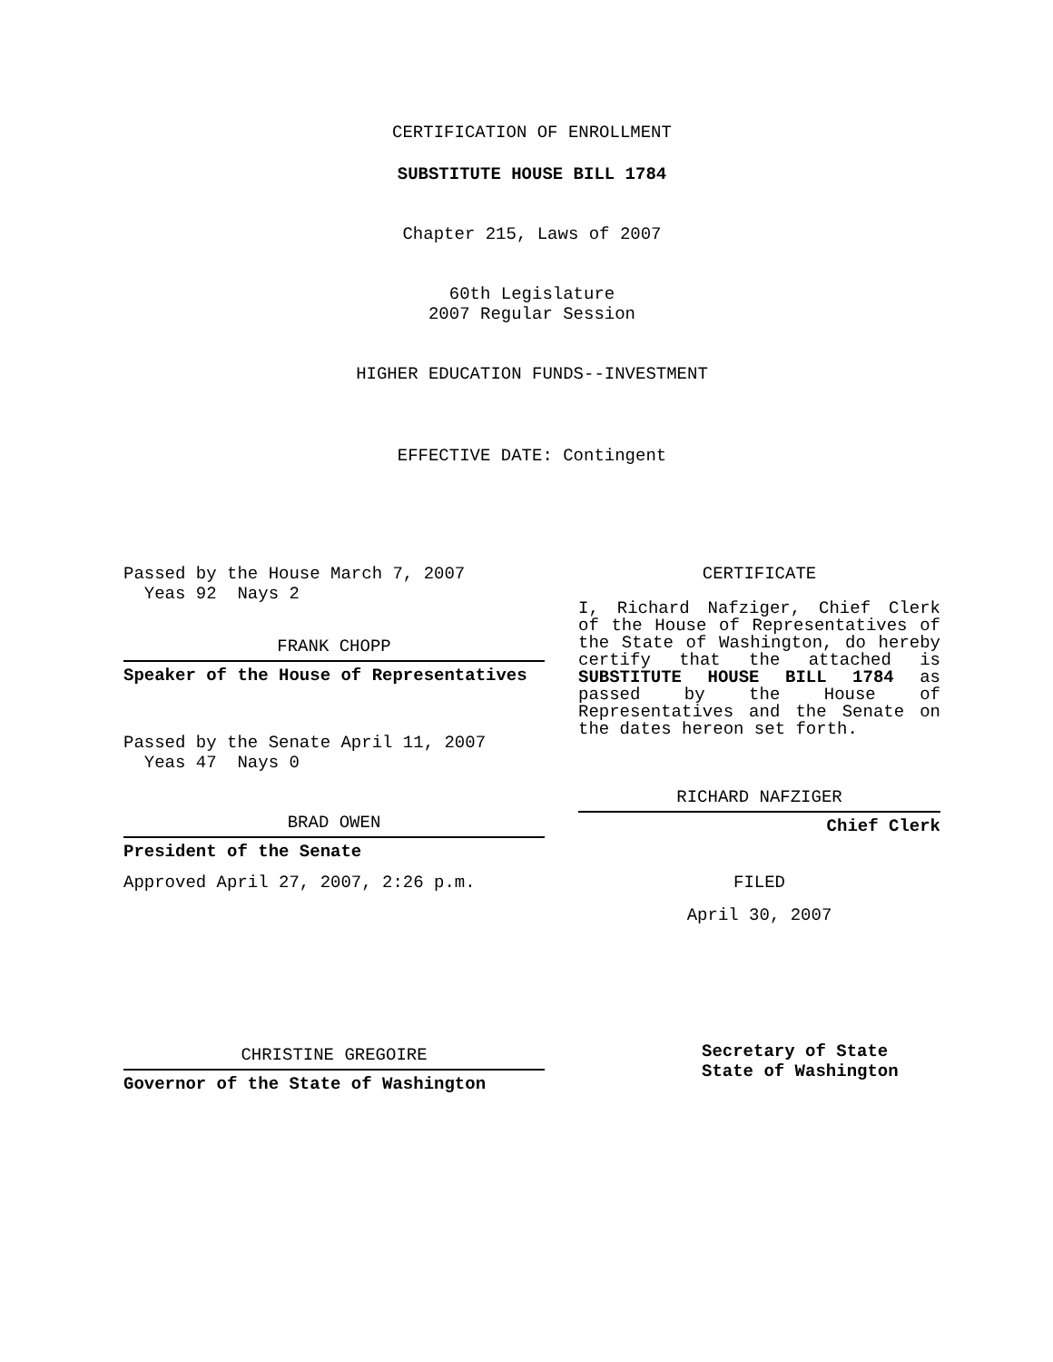CERTIFICATION OF ENROLLMENT
SUBSTITUTE HOUSE BILL 1784
Chapter 215, Laws of 2007
60th Legislature
2007 Regular Session
HIGHER EDUCATION FUNDS--INVESTMENT
EFFECTIVE DATE: Contingent
Passed by the House March 7, 2007
Yeas 92 Nays 2
FRANK CHOPP
Speaker of the House of Representatives
Passed by the Senate April 11, 2007
Yeas 47 Nays 0
BRAD OWEN
President of the Senate
Approved April 27, 2007, 2:26 p.m.
CHRISTINE GREGOIRE
Governor of the State of Washington
CERTIFICATE
I, Richard Nafziger, Chief Clerk of the House of Representatives of the State of Washington, do hereby certify that the attached is SUBSTITUTE HOUSE BILL 1784 as passed by the House of Representatives and the Senate on the dates hereon set forth.
RICHARD NAFZIGER
Chief Clerk
FILED
April 30, 2007
Secretary of State
State of Washington